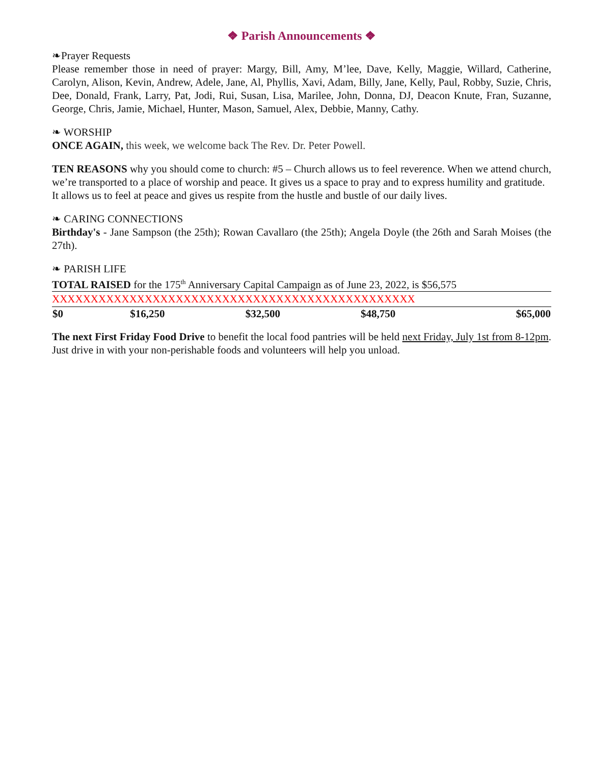❖ Parish Announcements ❖
❧Prayer Requests
Please remember those in need of prayer: Margy, Bill, Amy, M’lee, Dave, Kelly, Maggie, Willard, Catherine, Carolyn, Alison, Kevin, Andrew, Adele, Jane, Al, Phyllis, Xavi, Adam, Billy, Jane, Kelly, Paul, Robby, Suzie, Chris, Dee, Donald, Frank, Larry, Pat, Jodi, Rui, Susan, Lisa, Marilee, John, Donna, DJ, Deacon Knute, Fran, Suzanne, George, Chris, Jamie, Michael, Hunter, Mason, Samuel, Alex, Debbie, Manny, Cathy.
❧ WORSHIP
ONCE AGAIN, this week, we welcome back The Rev. Dr. Peter Powell.
TEN REASONS why you should come to church: #5 – Church allows us to feel reverence. When we attend church, we’re transported to a place of worship and peace. It gives us a space to pray and to express humility and gratitude. It allows us to feel at peace and gives us respite from the hustle and bustle of our daily lives.
❧ CARING CONNECTIONS
Birthday's - Jane Sampson (the 25th); Rowan Cavallaro (the 25th); Angela Doyle (the 26th and Sarah Moises (the 27th).
❧ PARISH LIFE
TOTAL RAISED for the 175<sup>th</sup> Anniversary Capital Campaign as of June 23, 2022, is $56,575
| XXXXXXXXXXXXXXXXXXXXXXXXXXXXXXXXXXXXXXXXXXXXXXX | | | | |
| $0 | $16,250 | $32,500 | $48,750 | $65,000 |
The next First Friday Food Drive to benefit the local food pantries will be held next Friday, July 1st from 8-12pm. Just drive in with your non-perishable foods and volunteers will help you unload.